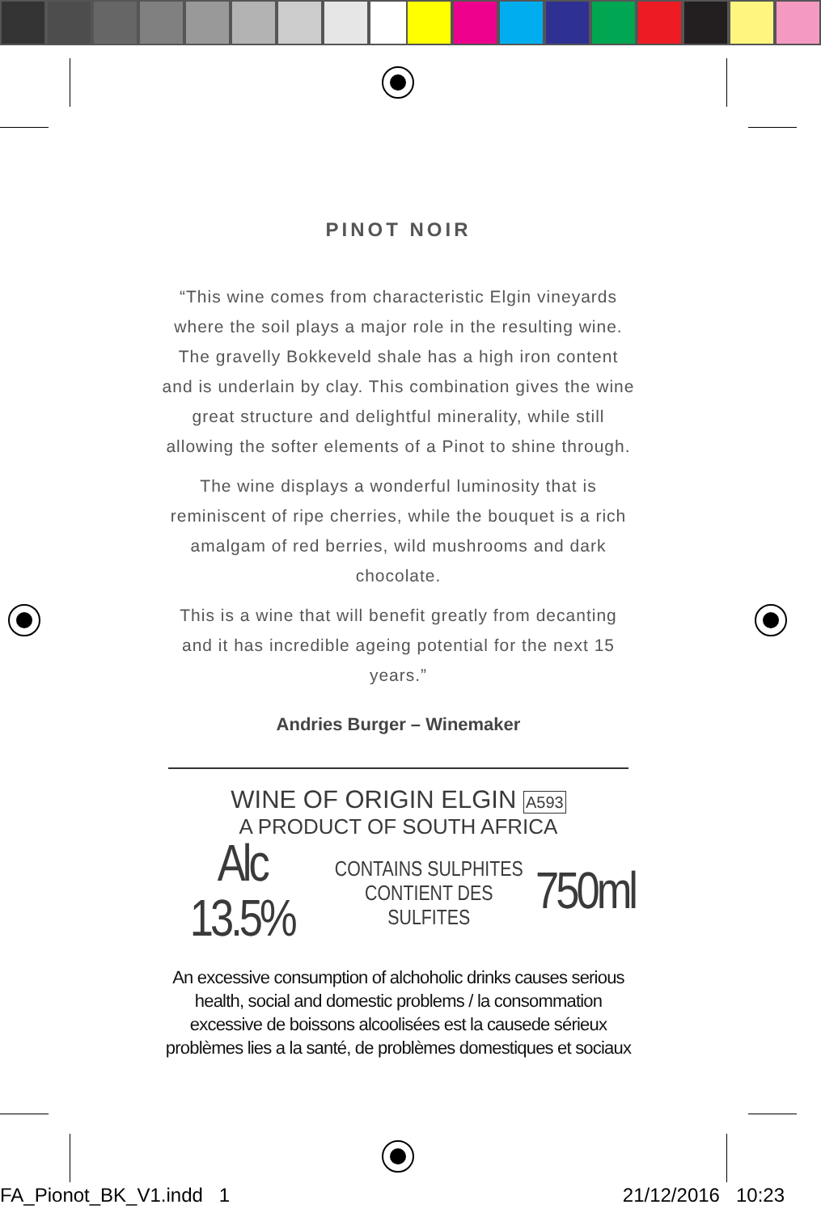PINOT NOIR
“This wine comes from characteristic Elgin vineyards where the soil plays a major role in the resulting wine. The gravelly Bokkeveld shale has a high iron content and is underlain by clay. This combination gives the wine great structure and delightful minerality, while still allowing the softer elements of a Pinot to shine through.
The wine displays a wonderful luminosity that is reminiscent of ripe cherries, while the bouquet is a rich amalgam of red berries, wild mushrooms and dark chocolate.
This is a wine that will benefit greatly from decanting and it has incredible ageing potential for the next 15 years.”
Andries Burger – Winemaker
WINE OF ORIGIN ELGIN A593
A PRODUCT OF SOUTH AFRICA
Alc 13.5% CONTAINS SULPHITES
CONTIENT DES SULFITES 750ml
An excessive consumption of alchoholic drinks causes serious health, social and domestic problems / la consommation excessive de boissons alcoolisées est la causede sérieux problèmes lies a la santé, de problèmes domestiques et sociaux
FA_Pionot_BK_V1.indd 1 21/12/2016 10:23